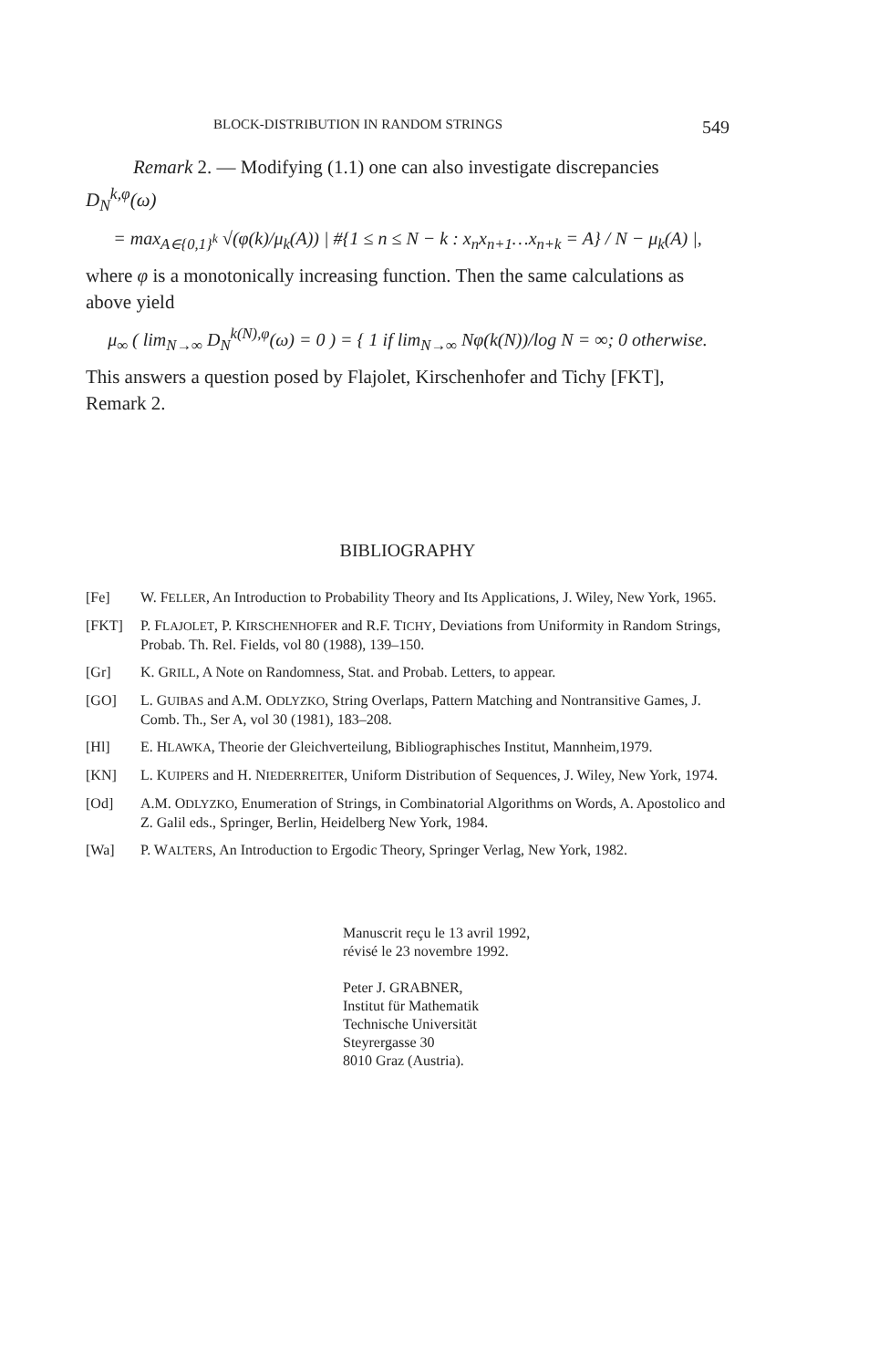BLOCK-DISTRIBUTION IN RANDOM STRINGS 549
Remark 2. — Modifying (1.1) one can also investigate discrepancies
D<sub>N</sub><sup>k,φ</sup>(ω)
= max<sub>A∈{0,1}<sup>k</sup></sub> √(φ(k)/μ<sub>k</sub>(A)) | #{1 ≤ n ≤ N − k : x<sub>n</sub>x<sub>n+1</sub>…x<sub>n+k</sub> = A} / N − μ<sub>k</sub>(A) |,
where φ is a monotonically increasing function. Then the same calculations as above yield
μ<sub>∞</sub> ( lim<sub>N→∞</sub> D<sub>N</sub><sup>k(N),φ</sup>(ω) = 0 ) = { 1 if lim<sub>N→∞</sub> Nφ(k(N))/log N = ∞; 0 otherwise.
This answers a question posed by Flajolet, Kirschenhofer and Tichy [FKT], Remark 2.
BIBLIOGRAPHY
[Fe] W. FELLER, An Introduction to Probability Theory and Its Applications, J. Wiley, New York, 1965.
[FKT] P. FLAJOLET, P. KIRSCHENHOFER and R.F. TICHY, Deviations from Uniformity in Random Strings, Probab. Th. Rel. Fields, vol 80 (1988), 139–150.
[Gr] K. GRILL, A Note on Randomness, Stat. and Probab. Letters, to appear.
[GO] L. GUIBAS and A.M. ODLYZKO, String Overlaps, Pattern Matching and Nontransitive Games, J. Comb. Th., Ser A, vol 30 (1981), 183–208.
[Hl] E. HLAWKA, Theorie der Gleichverteilung, Bibliographisches Institut, Mannheim,1979.
[KN] L. KUIPERS and H. NIEDERREITER, Uniform Distribution of Sequences, J. Wiley, New York, 1974.
[Od] A.M. ODLYZKO, Enumeration of Strings, in Combinatorial Algorithms on Words, A. Apostolico and Z. Galil eds., Springer, Berlin, Heidelberg New York, 1984.
[Wa] P. WALTERS, An Introduction to Ergodic Theory, Springer Verlag, New York, 1982.
Manuscrit reçu le 13 avril 1992,
révisé le 23 novembre 1992.
Peter J. GRABNER,
Institut für Mathematik
Technische Universität
Steyrergasse 30
8010 Graz (Austria).